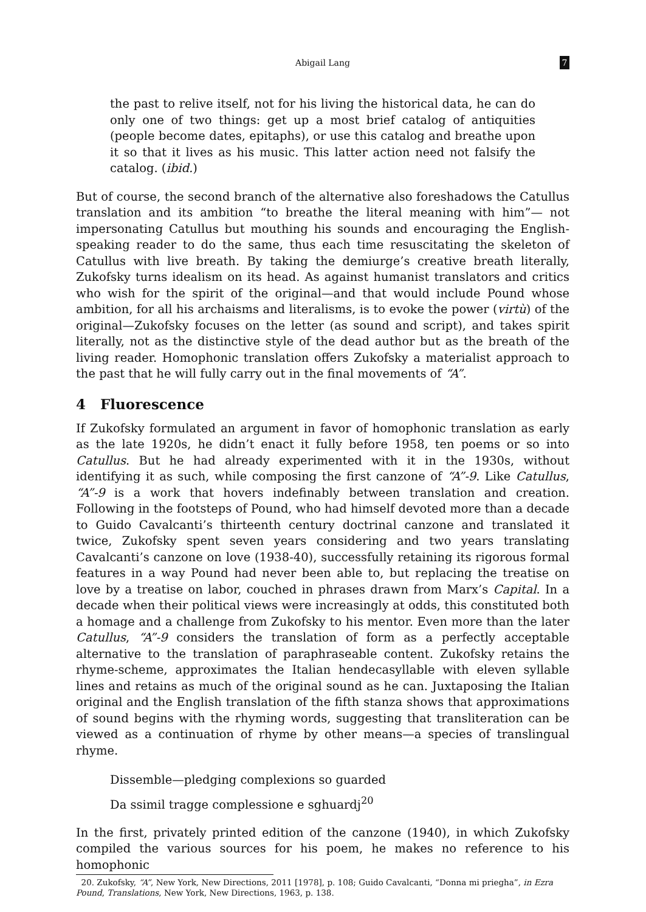Abigail Lang 7
the past to relive itself, not for his living the historical data, he can do only one of two things: get up a most brief catalog of antiquities (people become dates, epitaphs), or use this catalog and breathe upon it so that it lives as his music. This latter action need not falsify the catalog. (ibid.)
But of course, the second branch of the alternative also foreshadows the Catullus translation and its ambition “to breathe the literal meaning with him”— not impersonating Catullus but mouthing his sounds and encouraging the English-speaking reader to do the same, thus each time resuscitating the skeleton of Catullus with live breath. By taking the demiurge’s creative breath literally, Zukofsky turns idealism on its head. As against humanist translators and critics who wish for the spirit of the original—and that would include Pound whose ambition, for all his archaisms and literalisms, is to evoke the power (virtù) of the original—Zukofsky focuses on the letter (as sound and script), and takes spirit literally, not as the distinctive style of the dead author but as the breath of the living reader. Homophonic translation offers Zukofsky a materialist approach to the past that he will fully carry out in the final movements of “A”.
4 Fluorescence
If Zukofsky formulated an argument in favor of homophonic translation as early as the late 1920s, he didn’t enact it fully before 1958, ten poems or so into Catullus. But he had already experimented with it in the 1930s, without identifying it as such, while composing the first canzone of “A”-9. Like Catullus, “A”-9 is a work that hovers indefinably between translation and creation. Following in the footsteps of Pound, who had himself devoted more than a decade to Guido Cavalcanti’s thirteenth century doctrinal canzone and translated it twice, Zukofsky spent seven years considering and two years translating Cavalcanti’s canzone on love (1938-40), successfully retaining its rigorous formal features in a way Pound had never been able to, but replacing the treatise on love by a treatise on labor, couched in phrases drawn from Marx’s Capital. In a decade when their political views were increasingly at odds, this constituted both a homage and a challenge from Zukofsky to his mentor. Even more than the later Catullus, “A”-9 considers the translation of form as a perfectly acceptable alternative to the translation of paraphraseable content. Zukofsky retains the rhyme-scheme, approximates the Italian hendecasyllable with eleven syllable lines and retains as much of the original sound as he can. Juxtaposing the Italian original and the English translation of the fifth stanza shows that approximations of sound begins with the rhyming words, suggesting that transliteration can be viewed as a continuation of rhyme by other means—a species of translingual rhyme.
Dissemble—pledging complexions so guarded
Da ssimil tragge complessione e sghuardj<sup>20</sup>
In the first, privately printed edition of the canzone (1940), in which Zukofsky compiled the various sources for his poem, he makes no reference to his homophonic
20. Zukofsky, “A”, New York, New Directions, 2011 [1978], p. 108; Guido Cavalcanti, “Donna mi priegha”, in Ezra Pound, Translations, New York, New Directions, 1963, p. 138.